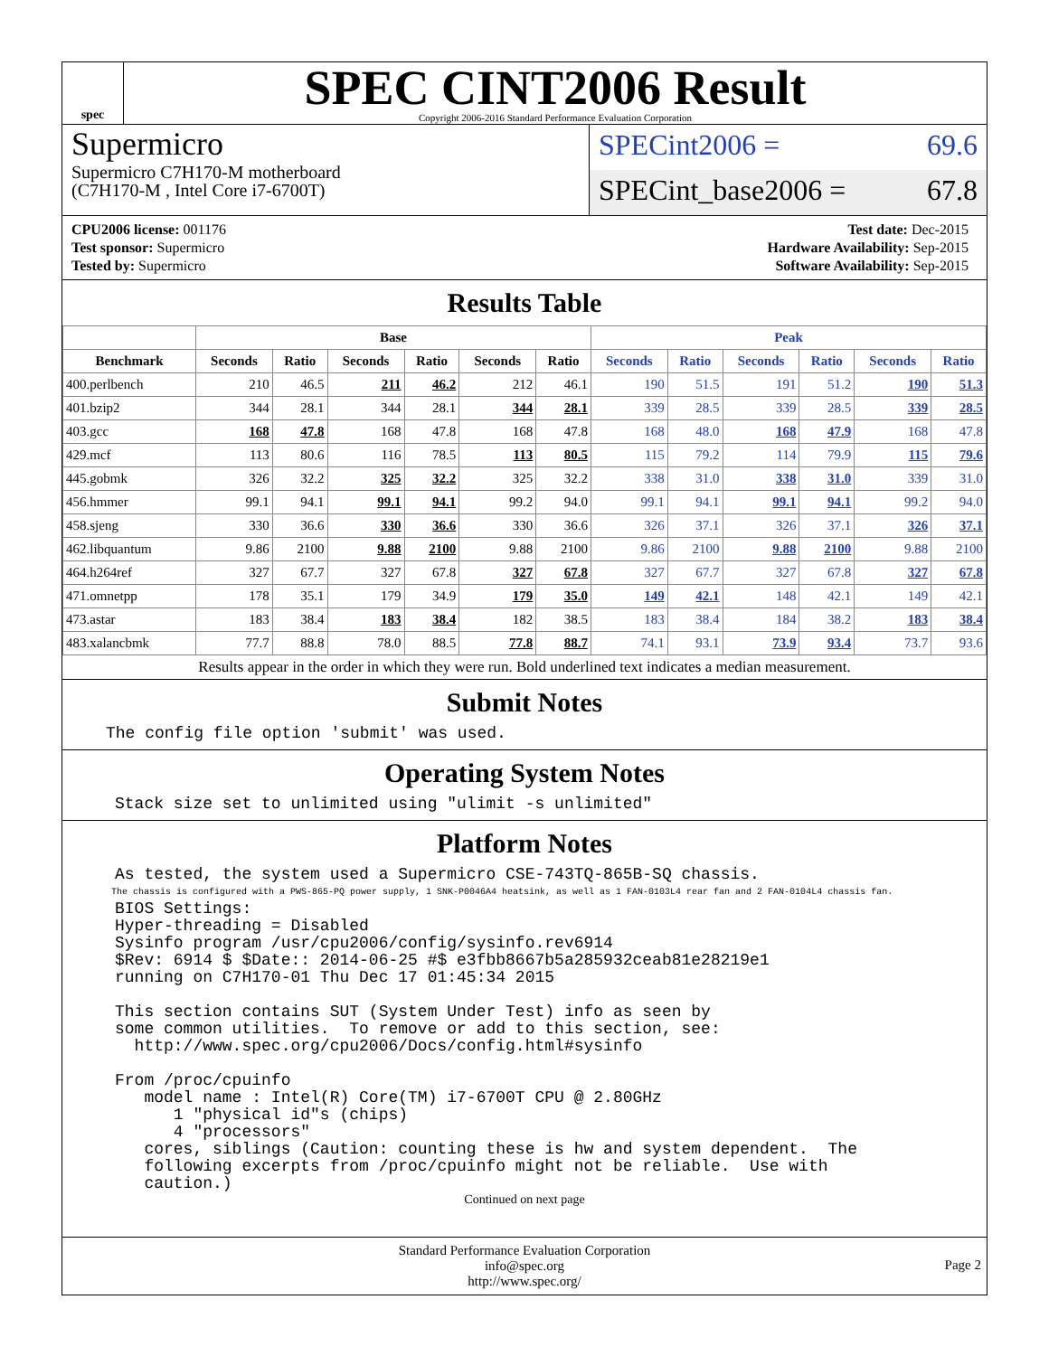spec
SPEC CINT2006 Result
Copyright 2006-2016 Standard Performance Evaluation Corporation
Supermicro
Supermicro C7H170-M motherboard
(C7H170-M , Intel Core i7-6700T)
SPECint2006 = 69.6
SPECint_base2006 = 67.8
CPU2006 license: 001176
Test sponsor: Supermicro
Tested by: Supermicro
Test date: Dec-2015
Hardware Availability: Sep-2015
Software Availability: Sep-2015
Results Table
| | Base | | | | | | Peak | | | | | |
| --- | --- | --- | --- | --- | --- | --- | --- | --- | --- | --- | --- | --- |
| Benchmark | Seconds | Ratio | Seconds | Ratio | Seconds | Ratio | Seconds | Ratio | Seconds | Ratio | Seconds | Ratio |
| 400.perlbench | 210 | 46.5 | 211 | 46.2 | 212 | 46.1 | 190 | 51.5 | 191 | 51.2 | 190 | 51.3 |
| 401.bzip2 | 344 | 28.1 | 344 | 28.1 | 344 | 28.1 | 339 | 28.5 | 339 | 28.5 | 339 | 28.5 |
| 403.gcc | 168 | 47.8 | 168 | 47.8 | 168 | 47.8 | 168 | 48.0 | 168 | 47.9 | 168 | 47.8 |
| 429.mcf | 113 | 80.6 | 116 | 78.5 | 113 | 80.5 | 115 | 79.2 | 114 | 79.9 | 115 | 79.6 |
| 445.gobmk | 326 | 32.2 | 325 | 32.2 | 325 | 32.2 | 338 | 31.0 | 338 | 31.0 | 339 | 31.0 |
| 456.hmmer | 99.1 | 94.1 | 99.1 | 94.1 | 99.2 | 94.0 | 99.1 | 94.1 | 99.1 | 94.1 | 99.2 | 94.0 |
| 458.sjeng | 330 | 36.6 | 330 | 36.6 | 330 | 36.6 | 326 | 37.1 | 326 | 37.1 | 326 | 37.1 |
| 462.libquantum | 9.86 | 2100 | 9.88 | 2100 | 9.88 | 2100 | 9.86 | 2100 | 9.88 | 2100 | 9.88 | 2100 |
| 464.h264ref | 327 | 67.7 | 327 | 67.8 | 327 | 67.8 | 327 | 67.7 | 327 | 67.8 | 327 | 67.8 |
| 471.omnetpp | 178 | 35.1 | 179 | 34.9 | 179 | 35.0 | 149 | 42.1 | 148 | 42.1 | 149 | 42.1 |
| 473.astar | 183 | 38.4 | 183 | 38.4 | 182 | 38.5 | 183 | 38.4 | 184 | 38.2 | 183 | 38.4 |
| 483.xalancbmk | 77.7 | 88.8 | 78.0 | 88.5 | 77.8 | 88.7 | 74.1 | 93.1 | 73.9 | 93.4 | 73.7 | 93.6 |
Results appear in the order in which they were run. Bold underlined text indicates a median measurement.
Submit Notes
The config file option 'submit' was used.
Operating System Notes
Stack size set to unlimited using "ulimit -s unlimited"
Platform Notes
As tested, the system used a Supermicro CSE-743TQ-865B-SQ chassis.
The chassis is configured with a PWS-865-PQ power supply, 1 SNK-P0046A4 heatsink, as well as 1 FAN-0103L4 rear fan and 2 FAN-0104L4 chassis fan.
BIOS Settings:
Hyper-threading = Disabled
Sysinfo program /usr/cpu2006/config/sysinfo.rev6914
$Rev: 6914 $ $Date:: 2014-06-25 #$ e3fbb8667b5a285932ceab81e28219e1
running on C7H170-01 Thu Dec 17 01:45:34 2015

This section contains SUT (System Under Test) info as seen by
some common utilities.  To remove or add to this section, see:
  http://www.spec.org/cpu2006/Docs/config.html#sysinfo

From /proc/cpuinfo
   model name : Intel(R) Core(TM) i7-6700T CPU @ 2.80GHz
      1 "physical id"s (chips)
      4 "processors"
   cores, siblings (Caution: counting these is hw and system dependent.  The
   following excerpts from /proc/cpuinfo might not be reliable.  Use with
   caution.)
Continued on next page
Standard Performance Evaluation Corporation
info@spec.org
http://www.spec.org/
Page 2